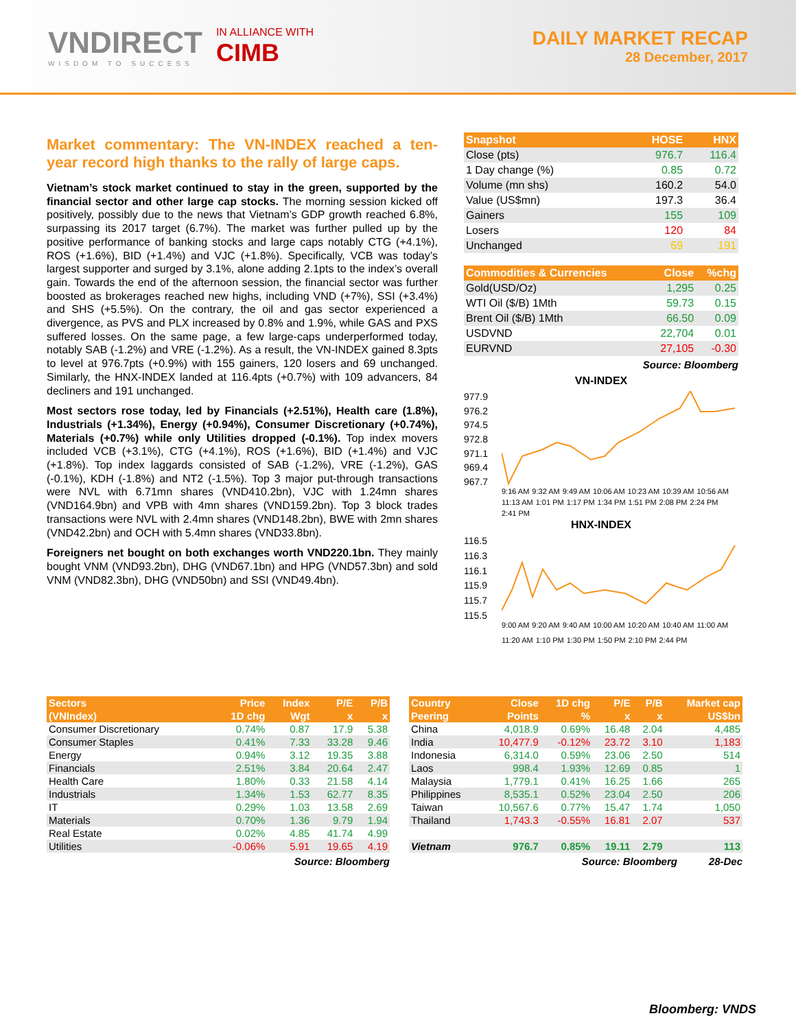VNDIRECT
WISDOM TO SUCCESS
IN ALLIANCE WITH
CIMB
DAILY MARKET RECAP
28 December, 2017
Market commentary: The VN-INDEX reached a ten-year record high thanks to the rally of large caps.
Vietnam’s stock market continued to stay in the green, supported by the financial sector and other large cap stocks. The morning session kicked off positively, possibly due to the news that Vietnam’s GDP growth reached 6.8%, surpassing its 2017 target (6.7%). The market was further pulled up by the positive performance of banking stocks and large caps notably CTG (+4.1%), ROS (+1.6%), BID (+1.4%) and VJC (+1.8%). Specifically, VCB was today’s largest supporter and surged by 3.1%, alone adding 2.1pts to the index’s overall gain. Towards the end of the afternoon session, the financial sector was further boosted as brokerages reached new highs, including VND (+7%), SSI (+3.4%) and SHS (+5.5%). On the contrary, the oil and gas sector experienced a divergence, as PVS and PLX increased by 0.8% and 1.9%, while GAS and PXS suffered losses. On the same page, a few large-caps underperformed today, notably SAB (-1.2%) and VRE (-1.2%). As a result, the VN-INDEX gained 8.3pts to level at 976.7pts (+0.9%) with 155 gainers, 120 losers and 69 unchanged. Similarly, the HNX-INDEX landed at 116.4pts (+0.7%) with 109 advancers, 84 decliners and 191 unchanged.
Most sectors rose today, led by Financials (+2.51%), Health care (1.8%), Industrials (+1.34%), Energy (+0.94%), Consumer Discretionary (+0.74%), Materials (+0.7%) while only Utilities dropped (-0.1%). Top index movers included VCB (+3.1%), CTG (+4.1%), ROS (+1.6%), BID (+1.4%) and VJC (+1.8%). Top index laggards consisted of SAB (-1.2%), VRE (-1.2%), GAS (-0.1%), KDH (-1.8%) and NT2 (-1.5%). Top 3 major put-through transactions were NVL with 6.71mn shares (VND410.2bn), VJC with 1.24mn shares (VND164.9bn) and VPB with 4mn shares (VND159.2bn). Top 3 block trades transactions were NVL with 2.4mn shares (VND148.2bn), BWE with 2mn shares (VND42.2bn) and OCH with 5.4mn shares (VND33.8bn).
Foreigners net bought on both exchanges worth VND220.1bn. They mainly bought VNM (VND93.2bn), DHG (VND67.1bn) and HPG (VND57.3bn) and sold VNM (VND82.3bn), DHG (VND50bn) and SSI (VND49.4bn).
| Snapshot | HOSE | HNX |
| --- | --- | --- |
| Close (pts) | 976.7 | 116.4 |
| 1 Day change (%) | 0.85 | 0.72 |
| Volume (mn shs) | 160.2 | 54.0 |
| Value (US$mn) | 197.3 | 36.4 |
| Gainers | 155 | 109 |
| Losers | 120 | 84 |
| Unchanged | 69 | 191 |
| Commodities & Currencies | Close | %chg |
| --- | --- | --- |
| Gold(USD/Oz) | 1,295 | 0.25 |
| WTI Oil ($/B) 1Mth | 59.73 | 0.15 |
| Brent Oil ($/B) 1Mth | 66.50 | 0.09 |
| USDVND | 22,704 | 0.01 |
| EURVND | 27,105 | -0.30 |
Source: Bloomberg
VN-INDEX
977.9
976.2
974.5
972.8
971.1
969.4
967.7
9:16 AM 9:32 AM 9:49 AM 10:06 AM 10:23 AM 10:39 AM 10:56 AM 11:13 AM 1:01 PM 1:17 PM 1:34 PM 1:51 PM 2:08 PM 2:24 PM 2:41 PM
HNX-INDEX
116.5
116.3
116.1
115.9
115.7
115.5
9:00 AM 9:20 AM 9:40 AM 10:00 AM 10:20 AM 10:40 AM 11:00 AM 11:20 AM 1:10 PM 1:30 PM 1:50 PM 2:10 PM 2:44 PM
| Sectors | Price | Index | P/E | P/B |
| --- | --- | --- | --- | --- |
| (VNIndex) | 1D chg | Wgt | x | x |
| Consumer Discretionary | 0.74% | 0.87 | 17.9 | 5.38 |
| Consumer Staples | 0.41% | 7.33 | 33.28 | 9.46 |
| Energy | 0.94% | 3.12 | 19.35 | 3.88 |
| Financials | 2.51% | 3.84 | 20.64 | 2.47 |
| Health Care | 1.80% | 0.33 | 21.58 | 4.14 |
| Industrials | 1.34% | 1.53 | 62.77 | 8.35 |
| IT | 0.29% | 1.03 | 13.58 | 2.69 |
| Materials | 0.70% | 1.36 | 9.79 | 1.94 |
| Real Estate | 0.02% | 4.85 | 41.74 | 4.99 |
| Utilities | -0.06% | 5.91 | 19.65 | 4.19 |
Source: Bloomberg
| Country | Close | 1D chg | P/E | P/B | Market cap |
| --- | --- | --- | --- | --- | --- |
| Peering | Points | % | x | x | US$bn |
| China | 4,018.9 | 0.69% | 16.48 | 2.04 | 4,485 |
| India | 10,477.9 | -0.12% | 23.72 | 3.10 | 1,183 |
| Indonesia | 6,314.0 | 0.59% | 23.06 | 2.50 | 514 |
| Laos | 998.4 | 1.93% | 12.69 | 0.85 | 1 |
| Malaysia | 1,779.1 | 0.41% | 16.25 | 1.66 | 265 |
| Philippines | 8,535.1 | 0.52% | 23.04 | 2.50 | 206 |
| Taiwan | 10,567.6 | 0.77% | 15.47 | 1.74 | 1,050 |
| Thailand | 1,743.3 | -0.55% | 16.81 | 2.07 | 537 |
| Vietnam | 976.7 | 0.85% | 19.11 | 2.79 | 113 |
Source: Bloomberg 28-Dec
Bloomberg: VNDS